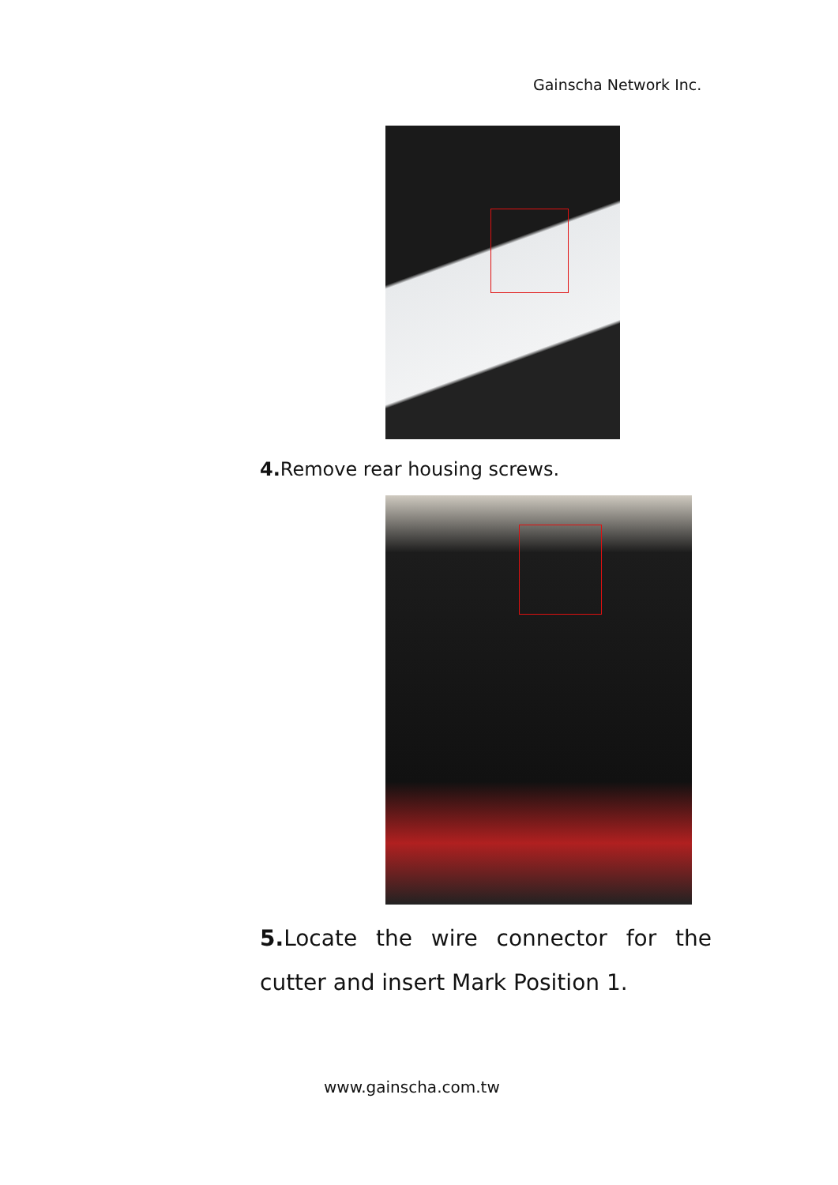Gainscha Network Inc.
4. Remove rear housing screws.
5. Locate the wire connector for the cutter and insert Mark Position 1.
www.gainscha.com.tw